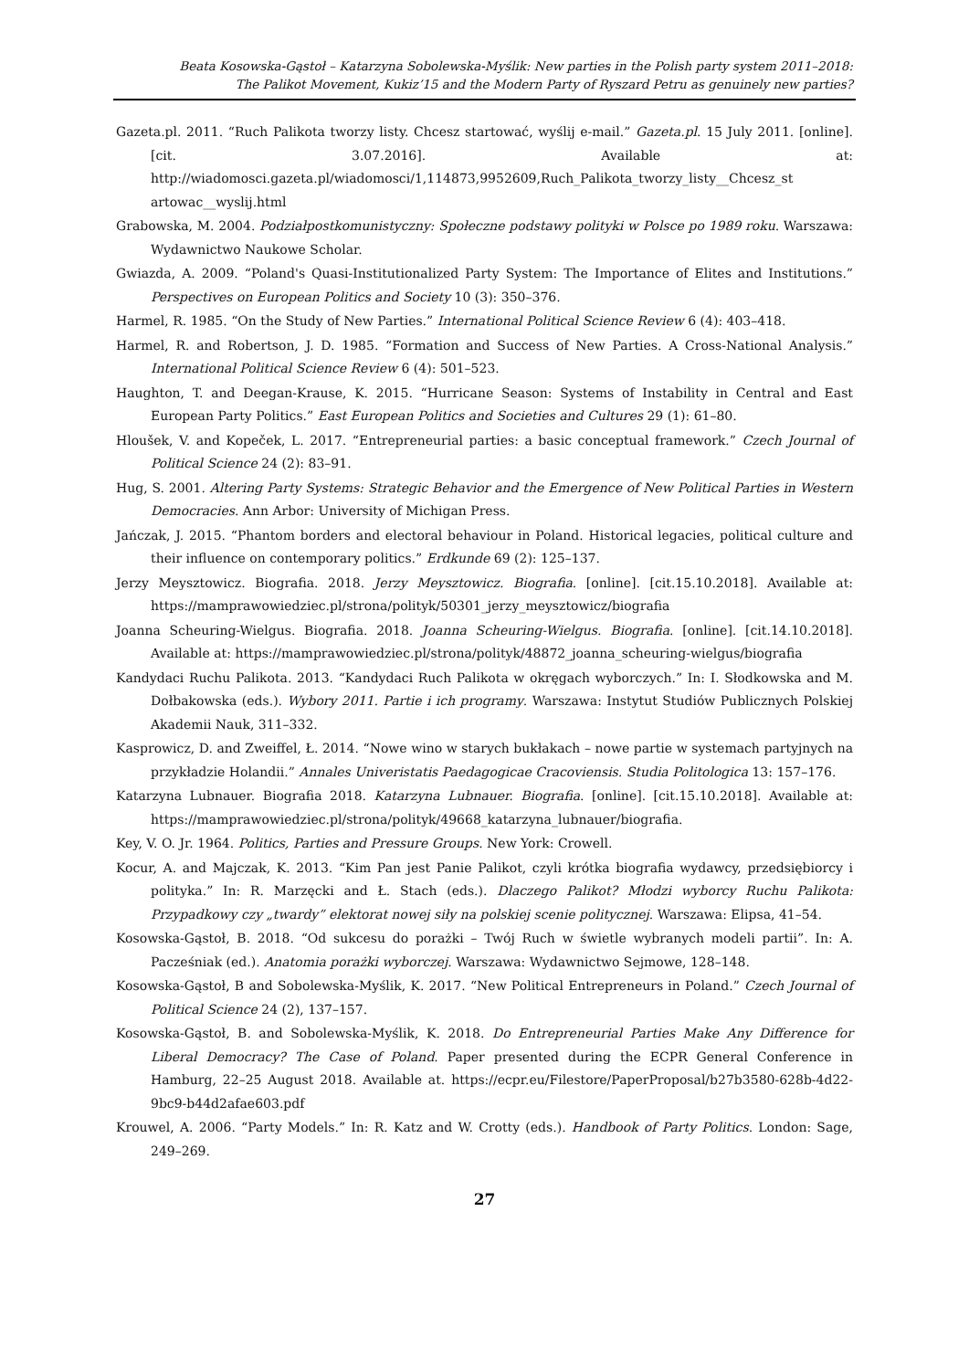Beata Kosowska-Gąstoł – Katarzyna Sobolewska-Myślik: New parties in the Polish party system 2011–2018:
The Palikot Movement, Kukiz’15 and the Modern Party of Ryszard Petru as genuinely new parties?
Gazeta.pl. 2011. “Ruch Palikota tworzy listy. Chcesz startować, wyślij e-mail.” Gazeta.pl. 15 July 2011. [online]. [cit. 3.07.2016]. Available at: http://wiadomosci.gazeta.pl/wiadomosci/1,114873,9952609,Ruch_Palikota_tworzy_listy__Chcesz_st artowac__wyslij.html
Grabowska, M. 2004. Podziałpostkomunistyczny: Społeczne podstawy polityki w Polsce po 1989 roku. Warszawa: Wydawnictwo Naukowe Scholar.
Gwiazda, A. 2009. “Poland's Quasi-Institutionalized Party System: The Importance of Elites and Institutions.” Perspectives on European Politics and Society 10 (3): 350–376.
Harmel, R. 1985. “On the Study of New Parties.” International Political Science Review 6 (4): 403–418.
Harmel, R. and Robertson, J. D. 1985. “Formation and Success of New Parties. A Cross-National Analysis.” International Political Science Review 6 (4): 501–523.
Haughton, T. and Deegan-Krause, K. 2015. “Hurricane Season: Systems of Instability in Central and East European Party Politics.” East European Politics and Societies and Cultures 29 (1): 61–80.
Hloušek, V. and Kopeček, L. 2017. “Entrepreneurial parties: a basic conceptual framework.” Czech Journal of Political Science 24 (2): 83–91.
Hug, S. 2001. Altering Party Systems: Strategic Behavior and the Emergence of New Political Parties in Western Democracies. Ann Arbor: University of Michigan Press.
Jańczak, J. 2015. “Phantom borders and electoral behaviour in Poland. Historical legacies, political culture and their influence on contemporary politics.” Erdkunde 69 (2): 125–137.
Jerzy Meysztowicz. Biografia. 2018. Jerzy Meysztowicz. Biografia. [online]. [cit.15.10.2018]. Available at: https://mamprawowiedziec.pl/strona/polityk/50301_jerzy_meysztowicz/biografia
Joanna Scheuring-Wielgus. Biografia. 2018. Joanna Scheuring-Wielgus. Biografia. [online]. [cit.14.10.2018]. Available at: https://mamprawowiedziec.pl/strona/polityk/48872_joanna_scheuring-wielgus/biografia
Kandydaci Ruchu Palikota. 2013. “Kandydaci Ruch Palikota w okręgach wyborczych.” In: I. Słodkowska and M. Dołbakowska (eds.). Wybory 2011. Partie i ich programy. Warszawa: Instytut Studiów Publicznych Polskiej Akademii Nauk, 311–332.
Kasprowicz, D. and Zweiffel, Ł. 2014. “Nowe wino w starych bukłakach – nowe partie w systemach partyjnych na przykładzie Holandii.” Annales Univeristatis Paedagogicae Cracoviensis. Studia Politologica 13: 157–176.
Katarzyna Lubnauer. Biografia 2018. Katarzyna Lubnauer. Biografia. [online]. [cit.15.10.2018]. Available at: https://mamprawowiedziec.pl/strona/polityk/49668_katarzyna_lubnauer/biografia.
Key, V. O. Jr. 1964. Politics, Parties and Pressure Groups. New York: Crowell.
Kocur, A. and Majczak, K. 2013. “Kim Pan jest Panie Palikot, czyli krótka biografia wydawcy, przedsiębiorcy i polityka.” In: R. Marzęcki and Ł. Stach (eds.). Dlaczego Palikot? Młodzi wyborcy Ruchu Palikota: Przypadkowy czy „twardy” elektorat nowej siły na polskiej scenie politycznej. Warszawa: Elipsa, 41–54.
Kosowska-Gąstoł, B. 2018. “Od sukcesu do porażki – Twój Ruch w świetle wybranych modeli partii”. In: A. Pacześniak (ed.). Anatomia porażki wyborczej. Warszawa: Wydawnictwo Sejmowe, 128–148.
Kosowska-Gąstoł, B and Sobolewska-Myślik, K. 2017. “New Political Entrepreneurs in Poland.” Czech Journal of Political Science 24 (2), 137–157.
Kosowska-Gąstoł, B. and Sobolewska-Myślik, K. 2018. Do Entrepreneurial Parties Make Any Difference for Liberal Democracy? The Case of Poland. Paper presented during the ECPR General Conference in Hamburg, 22–25 August 2018. Available at. https://ecpr.eu/Filestore/PaperProposal/b27b3580-628b-4d22-9bc9-b44d2afae603.pdf
Krouwel, A. 2006. “Party Models.” In: R. Katz and W. Crotty (eds.). Handbook of Party Politics. London: Sage, 249–269.
27